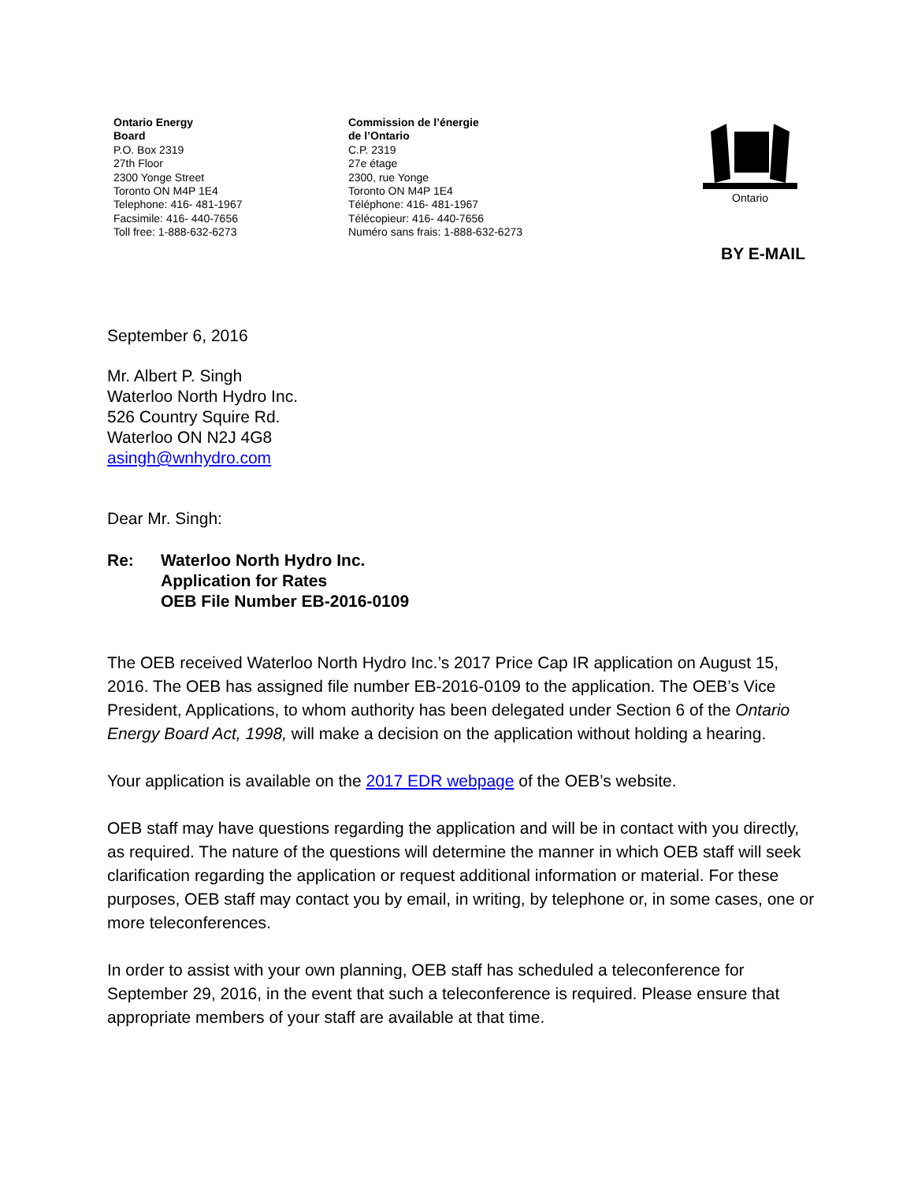Ontario Energy
Board
P.O. Box 2319
27th Floor
2300 Yonge Street
Toronto ON M4P 1E4
Telephone: 416- 481-1967
Facsimile: 416- 440-7656
Toll free: 1-888-632-6273
Commission de l’énergie
de l’Ontario
C.P. 2319
27e étage
2300, rue Yonge
Toronto ON M4P 1E4
Téléphone: 416- 481-1967
Télécopieur: 416- 440-7656
Numéro sans frais: 1-888-632-6273
Ontario
BY E-MAIL
September 6, 2016
Mr. Albert P. Singh
Waterloo North Hydro Inc.
526 Country Squire Rd.
Waterloo ON N2J 4G8
asingh@wnhydro.com
Dear Mr. Singh:
Re: Waterloo North Hydro Inc.
Application for Rates
OEB File Number EB-2016-0109
The OEB received Waterloo North Hydro Inc.’s 2017 Price Cap IR application on August 15, 2016. The OEB has assigned file number EB-2016-0109 to the application. The OEB’s Vice President, Applications, to whom authority has been delegated under Section 6 of the Ontario Energy Board Act, 1998, will make a decision on the application without holding a hearing.
Your application is available on the 2017 EDR webpage of the OEB’s website.
OEB staff may have questions regarding the application and will be in contact with you directly, as required. The nature of the questions will determine the manner in which OEB staff will seek clarification regarding the application or request additional information or material. For these purposes, OEB staff may contact you by email, in writing, by telephone or, in some cases, one or more teleconferences.
In order to assist with your own planning, OEB staff has scheduled a teleconference for September 29, 2016, in the event that such a teleconference is required. Please ensure that appropriate members of your staff are available at that time.